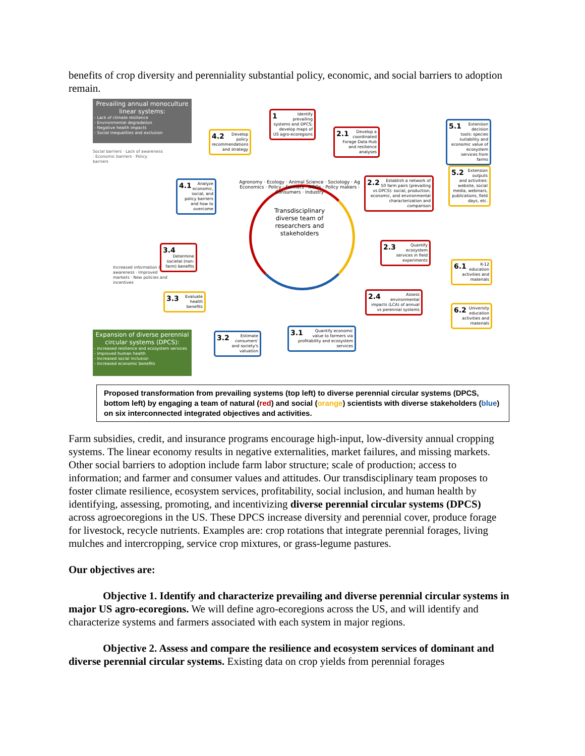benefits of crop diversity and perenniality substantial policy, economic, and social barriers to adoption remain.
Prevailing annual monoculture linear systems:
- Lack of climate resilience
- Environmental degradation
- Negative health impacts
- Social inequalities and exclusion
Social barriers · Lack of awareness · Economic barriers · Policy barriers
Increased information & awareness · Improved markets · New policies and incentives
1 Identify prevailing systems and DPCS; develop maps of US agro-ecoregions
4.2 Develop policy recommendations and strategy
2.1 Develop a coordinated Forage Data Hub and resilience analyses
5.1 Extension decision tools: species suitability and economic value of ecosystem services from farms
4.1 Analyze economic, social, and policy barriers and how to overcome
2.2 Establish a network of 50 farm pairs (prevailing vs DPCS): social, production, economic, and environmental characterization and comparison
5.2 Extension outputs and activities: website, social media, webinars, publications, field days, etc.
Agronomy · Ecology · Animal Science · Sociology · Ag Economics · Policy · Farmers · NGOs · Policy makers · Consumers · Industry
Transdisciplinary diverse team of researchers and stakeholders
3.4 Determine societal (non-farm) benefits
2.3 Quantify ecosystem services in field experiments
6.1 K-12 education activities and materials
3.3 Evaluate health benefits
2.4 Assess environmental impacts (LCA) of annual vs perennial systems
6.2 University education activities and materials
3.2 Estimate consumers' and society's valuation
3.1 Quantify economic value to farmers via profitability and ecosystem services
Expansion of diverse perennial circular systems (DPCS):
- Increased resilience and ecosystem services
- Improved human health
- Increased social inclusion
- Increased economic benefits
Proposed transformation from prevailing systems (top left) to diverse perennial circular systems (DPCS, bottom left) by engaging a team of natural (red) and social (orange) scientists with diverse stakeholders (blue) on six interconnected integrated objectives and activities.
Farm subsidies, credit, and insurance programs encourage high-input, low-diversity annual cropping systems. The linear economy results in negative externalities, market failures, and missing markets. Other social barriers to adoption include farm labor structure; scale of production; access to information; and farmer and consumer values and attitudes. Our transdisciplinary team proposes to foster climate resilience, ecosystem services, profitability, social inclusion, and human health by identifying, assessing, promoting, and incentivizing diverse perennial circular systems (DPCS) across agroecoregions in the US. These DPCS increase diversity and perennial cover, produce forage for livestock, recycle nutrients. Examples are: crop rotations that integrate perennial forages, living mulches and intercropping, service crop mixtures, or grass-legume pastures.
Our objectives are:
Objective 1. Identify and characterize prevailing and diverse perennial circular systems in major US agro-ecoregions. We will define agro-ecoregions across the US, and will identify and characterize systems and farmers associated with each system in major regions.
Objective 2. Assess and compare the resilience and ecosystem services of dominant and diverse perennial circular systems. Existing data on crop yields from perennial forages